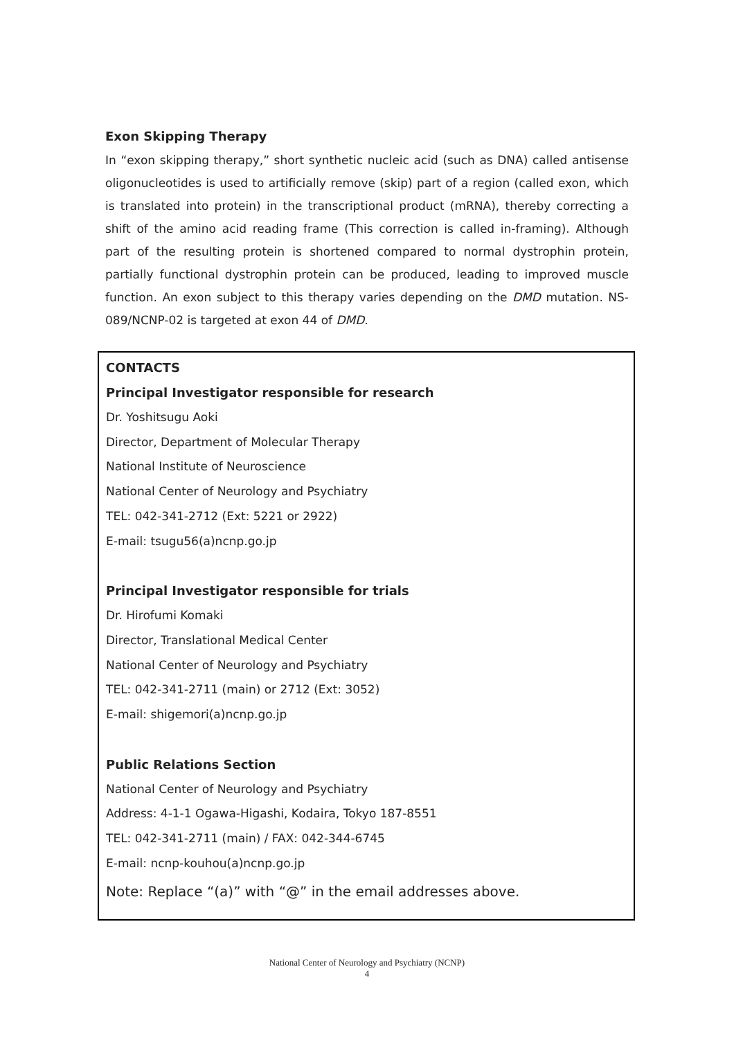Exon Skipping Therapy
In “exon skipping therapy,” short synthetic nucleic acid (such as DNA) called antisense oligonucleotides is used to artificially remove (skip) part of a region (called exon, which is translated into protein) in the transcriptional product (mRNA), thereby correcting a shift of the amino acid reading frame (This correction is called in-framing). Although part of the resulting protein is shortened compared to normal dystrophin protein, partially functional dystrophin protein can be produced, leading to improved muscle function. An exon subject to this therapy varies depending on the DMD mutation. NS-089/NCNP-02 is targeted at exon 44 of DMD.
CONTACTS
Principal Investigator responsible for research
Dr. Yoshitsugu Aoki
Director, Department of Molecular Therapy
National Institute of Neuroscience
National Center of Neurology and Psychiatry
TEL: 042-341-2712 (Ext: 5221 or 2922)
E-mail: tsugu56(a)ncnp.go.jp
Principal Investigator responsible for trials
Dr. Hirofumi Komaki
Director, Translational Medical Center
National Center of Neurology and Psychiatry
TEL: 042-341-2711 (main) or 2712 (Ext: 3052)
E-mail: shigemori(a)ncnp.go.jp
Public Relations Section
National Center of Neurology and Psychiatry
Address: 4-1-1 Ogawa-Higashi, Kodaira, Tokyo 187-8551
TEL: 042-341-2711 (main) / FAX: 042-344-6745
E-mail: ncnp-kouhou(a)ncnp.go.jp
Note: Replace “(a)” with “@” in the email addresses above.
National Center of Neurology and Psychiatry (NCNP)
4